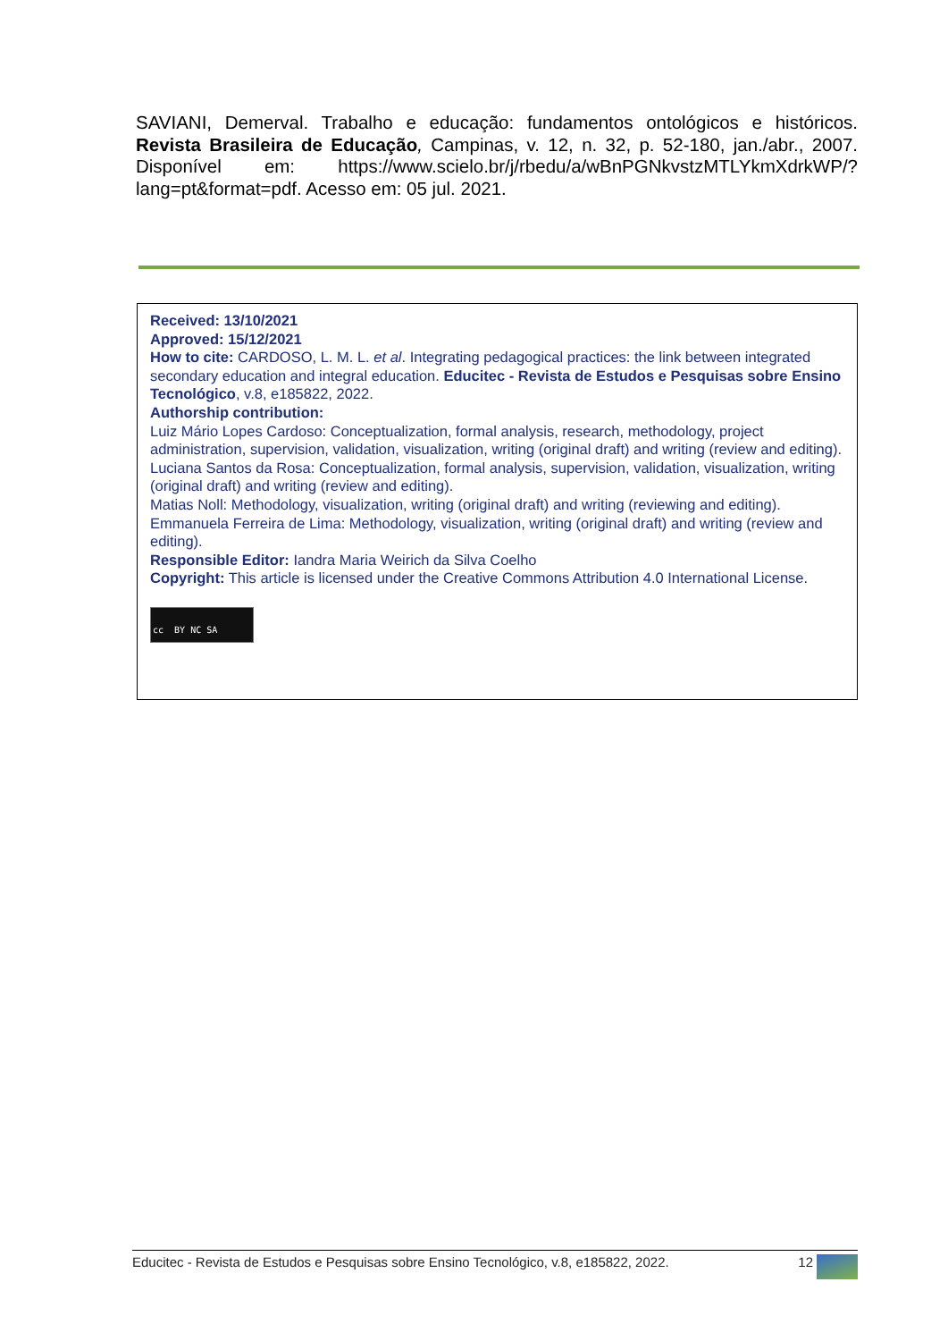SAVIANI, Demerval. Trabalho e educação: fundamentos ontológicos e históricos. Revista Brasileira de Educação, Campinas, v. 12, n. 32, p. 52-180, jan./abr., 2007. Disponível em: https://www.scielo.br/j/rbedu/a/wBnPGNkvstzMTLYkmXdrkWP/?lang=pt&format=pdf. Acesso em: 05 jul. 2021.
Received: 13/10/2021
Approved: 15/12/2021
How to cite: CARDOSO, L. M. L. et al. Integrating pedagogical practices: the link between integrated secondary education and integral education. Educitec - Revista de Estudos e Pesquisas sobre Ensino Tecnológico, v.8, e185822, 2022.
Authorship contribution:
Luiz Mário Lopes Cardoso: Conceptualization, formal analysis, research, methodology, project administration, supervision, validation, visualization, writing (original draft) and writing (review and editing).
Luciana Santos da Rosa: Conceptualization, formal analysis, supervision, validation, visualization, writing (original draft) and writing (review and editing).
Matias Noll: Methodology, visualization, writing (original draft) and writing (reviewing and editing).
Emmanuela Ferreira de Lima: Methodology, visualization, writing (original draft) and writing (review and editing).
Responsible Editor: Iandra Maria Weirich da Silva Coelho
Copyright: This article is licensed under the Creative Commons Attribution 4.0 International License.
cc BY NC SA
Educitec - Revista de Estudos e Pesquisas sobre Ensino Tecnológico, v.8, e185822, 2022. 12